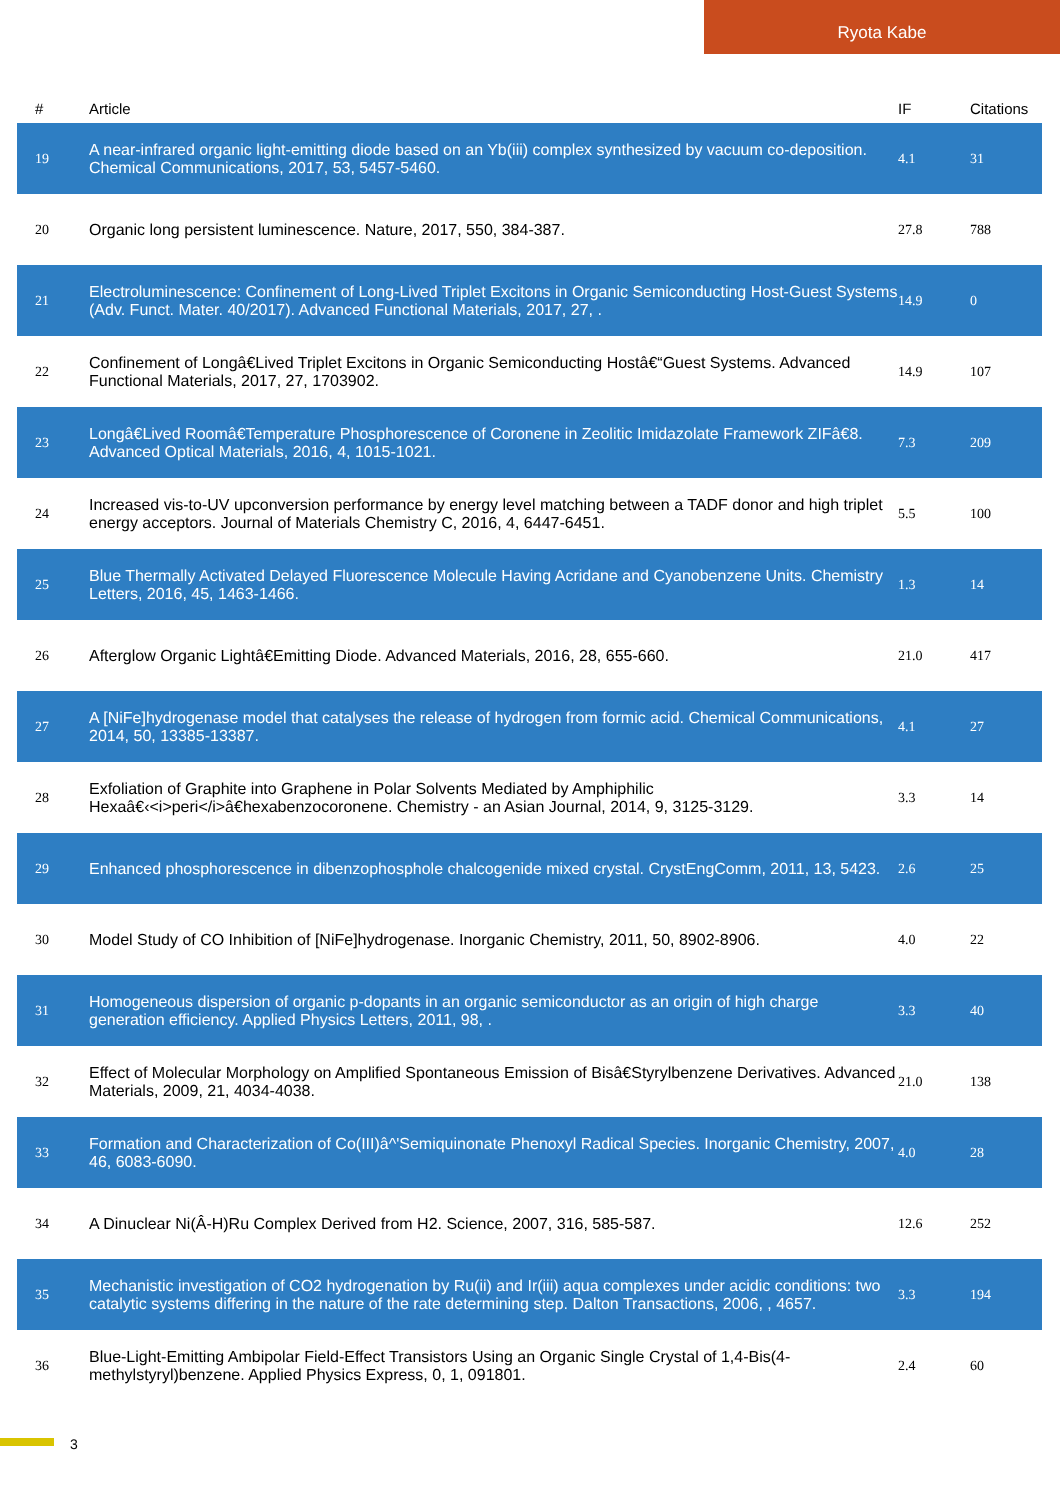Ryota Kabe
| # | Article | IF | Citations |
| --- | --- | --- | --- |
| 19 | A near-infrared organic light-emitting diode based on an Yb(iii) complex synthesized by vacuum co-deposition. Chemical Communications, 2017, 53, 5457-5460. | 4.1 | 31 |
| 20 | Organic long persistent luminescence. Nature, 2017, 550, 384-387. | 27.8 | 788 |
| 21 | Electroluminescence: Confinement of Long-Lived Triplet Excitons in Organic Semiconducting Host-Guest Systems (Adv. Funct. Mater. 40/2017). Advanced Functional Materials, 2017, 27, . | 14.9 | 0 |
| 22 | Confinement of Longâ€Lived Triplet Excitons in Organic Semiconducting Hostâ€“Guest Systems. Advanced Functional Materials, 2017, 27, 1703902. | 14.9 | 107 |
| 23 | Longâ€Lived Roomâ€Temperature Phosphorescence of Coronene in Zeolitic Imidazolate Framework ZIFâ€8. Advanced Optical Materials, 2016, 4, 1015-1021. | 7.3 | 209 |
| 24 | Increased vis-to-UV upconversion performance by energy level matching between a TADF donor and high triplet energy acceptors. Journal of Materials Chemistry C, 2016, 4, 6447-6451. | 5.5 | 100 |
| 25 | Blue Thermally Activated Delayed Fluorescence Molecule Having Acridane and Cyanobenzene Units. Chemistry Letters, 2016, 45, 1463-1466. | 1.3 | 14 |
| 26 | Afterglow Organic Lightâ€Emitting Diode. Advanced Materials, 2016, 28, 655-660. | 21.0 | 417 |
| 27 | A [NiFe]hydrogenase model that catalyses the release of hydrogen from formic acid. Chemical Communications, 2014, 50, 13385-13387. | 4.1 | 27 |
| 28 | Exfoliation of Graphite into Graphene in Polar Solvents Mediated by Amphiphilic Hexaâ€‹<i>peri</i>â€hexabenzocoronene. Chemistry - an Asian Journal, 2014, 9, 3125-3129. | 3.3 | 14 |
| 29 | Enhanced phosphorescence in dibenzophosphole chalcogenide mixed crystal. CrystEngComm, 2011, 13, 5423. | 2.6 | 25 |
| 30 | Model Study of CO Inhibition of [NiFe]hydrogenase. Inorganic Chemistry, 2011, 50, 8902-8906. | 4.0 | 22 |
| 31 | Homogeneous dispersion of organic p-dopants in an organic semiconductor as an origin of high charge generation efficiency. Applied Physics Letters, 2011, 98, . | 3.3 | 40 |
| 32 | Effect of Molecular Morphology on Amplified Spontaneous Emission of Bisâ€Styrylbenzene Derivatives. Advanced Materials, 2009, 21, 4034-4038. | 21.0 | 138 |
| 33 | Formation and Characterization of Co(III)â^'Semiquinonate Phenoxyl Radical Species. Inorganic Chemistry, 2007, 46, 6083-6090. | 4.0 | 28 |
| 34 | A Dinuclear Ni(Â-H)Ru Complex Derived from H2. Science, 2007, 316, 585-587. | 12.6 | 252 |
| 35 | Mechanistic investigation of CO2 hydrogenation by Ru(ii) and Ir(iii) aqua complexes under acidic conditions: two catalytic systems differing in the nature of the rate determining step. Dalton Transactions, 2006, , 4657. | 3.3 | 194 |
| 36 | Blue-Light-Emitting Ambipolar Field-Effect Transistors Using an Organic Single Crystal of 1,4-Bis(4-methylstyryl)benzene. Applied Physics Express, 0, 1, 091801. | 2.4 | 60 |
3